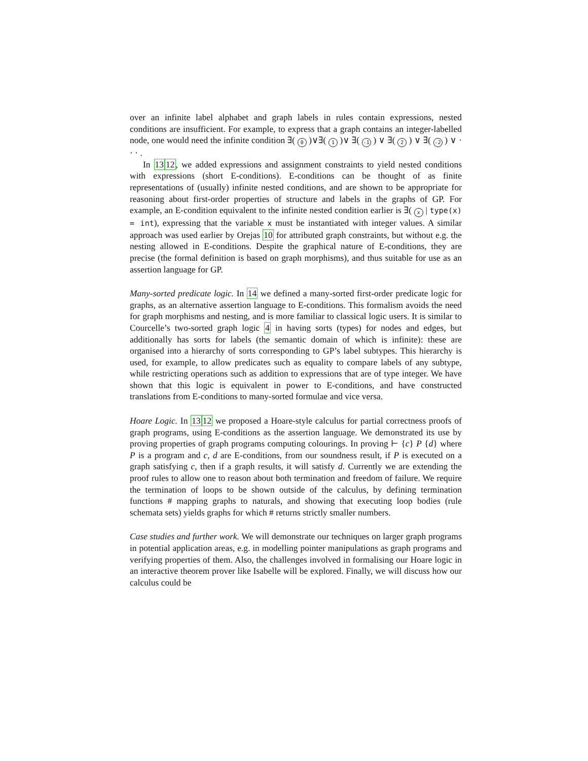over an infinite label alphabet and graph labels in rules contain expressions, nested conditions are insufficient. For example, to express that a graph contains an integer-labelled node, one would need the infinite condition ∃( 0 )∨∃( 1 )∨ ∃( -1 ) ∨ ∃( 2 ) ∨ ∃( -2 ) ∨ · · · .
In 1312, we added expressions and assignment constraints to yield nested conditions with expressions (short E-conditions). E-conditions can be thought of as finite representations of (usually) infinite nested conditions, and are shown to be appropriate for reasoning about first-order properties of structure and labels in the graphs of GP. For example, an E-condition equivalent to the infinite nested condition earlier is ∃( x | type(x) = int), expressing that the variable x must be instantiated with integer values. A similar approach was used earlier by Orejas 10 for attributed graph constraints, but without e.g. the nesting allowed in E-conditions. Despite the graphical nature of E-conditions, they are precise (the formal definition is based on graph morphisms), and thus suitable for use as an assertion language for GP.
Many-sorted predicate logic. In 14 we defined a many-sorted first-order predicate logic for graphs, as an alternative assertion language to E-conditions. This formalism avoids the need for graph morphisms and nesting, and is more familiar to classical logic users. It is similar to Courcelle’s two-sorted graph logic 4 in having sorts (types) for nodes and edges, but additionally has sorts for labels (the semantic domain of which is infinite): these are organised into a hierarchy of sorts corresponding to GP’s label subtypes. This hierarchy is used, for example, to allow predicates such as equality to compare labels of any subtype, while restricting operations such as addition to expressions that are of type integer. We have shown that this logic is equivalent in power to E-conditions, and have constructed translations from E-conditions to many-sorted formulae and vice versa.
Hoare Logic. In 1312 we proposed a Hoare-style calculus for partial correctness proofs of graph programs, using E-conditions as the assertion language. We demonstrated its use by proving properties of graph programs computing colourings. In proving ⊢ {c} P {d} where P is a program and c, d are E-conditions, from our soundness result, if P is executed on a graph satisfying c, then if a graph results, it will satisfy d. Currently we are extending the proof rules to allow one to reason about both termination and freedom of failure. We require the termination of loops to be shown outside of the calculus, by defining termination functions # mapping graphs to naturals, and showing that executing loop bodies (rule schemata sets) yields graphs for which # returns strictly smaller numbers.
Case studies and further work. We will demonstrate our techniques on larger graph programs in potential application areas, e.g. in modelling pointer manipulations as graph programs and verifying properties of them. Also, the challenges involved in formalising our Hoare logic in an interactive theorem prover like Isabelle will be explored. Finally, we will discuss how our calculus could be